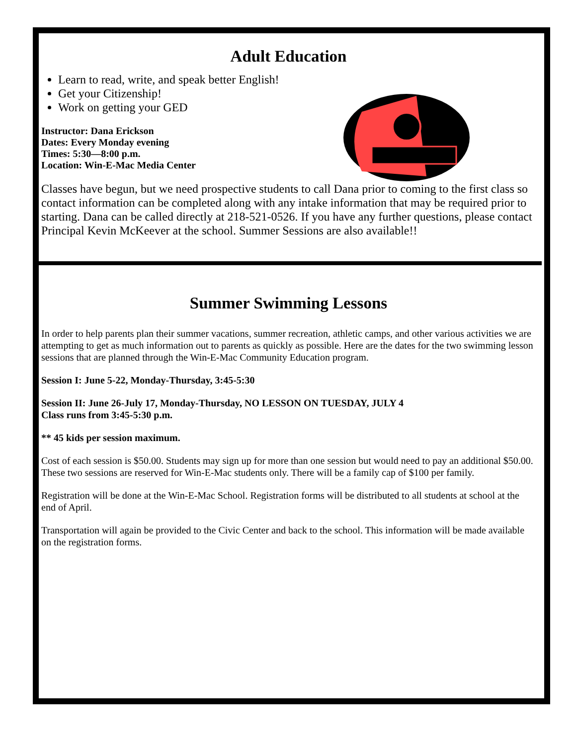Adult Education
Learn to read, write, and speak better English!
Get your Citizenship!
Work on getting your GED
Instructor: Dana Erickson
Dates: Every Monday evening
Times: 5:30—8:00 p.m.
Location: Win-E-Mac Media Center
Classes have begun, but we need prospective students to call Dana prior to coming to the first class so contact information can be completed along with any intake information that may be required prior to starting. Dana can be called directly at 218-521-0526. If you have any further questions, please contact Principal Kevin McKeever at the school. Summer Sessions are also available!!
Summer Swimming Lessons
In order to help parents plan their summer vacations, summer recreation, athletic camps, and other various activities we are attempting to get as much information out to parents as quickly as possible. Here are the dates for the two swimming lesson sessions that are planned through the Win-E-Mac Community Education program.
Session I: June 5-22, Monday-Thursday, 3:45-5:30
Session II: June 26-July 17, Monday-Thursday, NO LESSON ON TUESDAY, JULY 4
Class runs from 3:45-5:30 p.m.
** 45 kids per session maximum.
Cost of each session is $50.00. Students may sign up for more than one session but would need to pay an additional $50.00. These two sessions are reserved for Win-E-Mac students only. There will be a family cap of $100 per family.
Registration will be done at the Win-E-Mac School. Registration forms will be distributed to all students at school at the end of April.
Transportation will again be provided to the Civic Center and back to the school. This information will be made available on the registration forms.